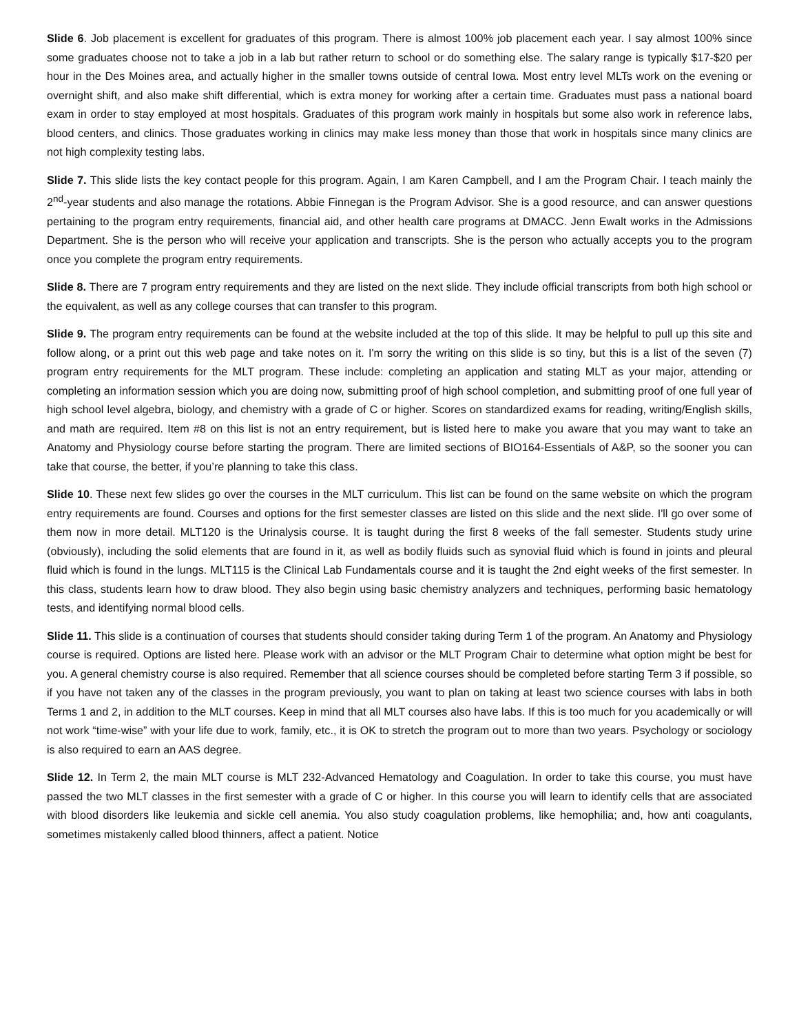Slide 6. Job placement is excellent for graduates of this program. There is almost 100% job placement each year. I say almost 100% since some graduates choose not to take a job in a lab but rather return to school or do something else. The salary range is typically $17-$20 per hour in the Des Moines area, and actually higher in the smaller towns outside of central Iowa. Most entry level MLTs work on the evening or overnight shift, and also make shift differential, which is extra money for working after a certain time. Graduates must pass a national board exam in order to stay employed at most hospitals. Graduates of this program work mainly in hospitals but some also work in reference labs, blood centers, and clinics. Those graduates working in clinics may make less money than those that work in hospitals since many clinics are not high complexity testing labs.
Slide 7. This slide lists the key contact people for this program. Again, I am Karen Campbell, and I am the Program Chair. I teach mainly the 2<sup>nd</sup>-year students and also manage the rotations. Abbie Finnegan is the Program Advisor. She is a good resource, and can answer questions pertaining to the program entry requirements, financial aid, and other health care programs at DMACC. Jenn Ewalt works in the Admissions Department. She is the person who will receive your application and transcripts. She is the person who actually accepts you to the program once you complete the program entry requirements.
Slide 8. There are 7 program entry requirements and they are listed on the next slide. They include official transcripts from both high school or the equivalent, as well as any college courses that can transfer to this program.
Slide 9. The program entry requirements can be found at the website included at the top of this slide. It may be helpful to pull up this site and follow along, or a print out this web page and take notes on it. I'm sorry the writing on this slide is so tiny, but this is a list of the seven (7) program entry requirements for the MLT program. These include: completing an application and stating MLT as your major, attending or completing an information session which you are doing now, submitting proof of high school completion, and submitting proof of one full year of high school level algebra, biology, and chemistry with a grade of C or higher. Scores on standardized exams for reading, writing/English skills, and math are required. Item #8 on this list is not an entry requirement, but is listed here to make you aware that you may want to take an Anatomy and Physiology course before starting the program. There are limited sections of BIO164-Essentials of A&P, so the sooner you can take that course, the better, if you’re planning to take this class.
Slide 10. These next few slides go over the courses in the MLT curriculum. This list can be found on the same website on which the program entry requirements are found. Courses and options for the first semester classes are listed on this slide and the next slide. I'll go over some of them now in more detail. MLT120 is the Urinalysis course. It is taught during the first 8 weeks of the fall semester. Students study urine (obviously), including the solid elements that are found in it, as well as bodily fluids such as synovial fluid which is found in joints and pleural fluid which is found in the lungs. MLT115 is the Clinical Lab Fundamentals course and it is taught the 2nd eight weeks of the first semester. In this class, students learn how to draw blood. They also begin using basic chemistry analyzers and techniques, performing basic hematology tests, and identifying normal blood cells.
Slide 11. This slide is a continuation of courses that students should consider taking during Term 1 of the program. An Anatomy and Physiology course is required. Options are listed here. Please work with an advisor or the MLT Program Chair to determine what option might be best for you. A general chemistry course is also required. Remember that all science courses should be completed before starting Term 3 if possible, so if you have not taken any of the classes in the program previously, you want to plan on taking at least two science courses with labs in both Terms 1 and 2, in addition to the MLT courses. Keep in mind that all MLT courses also have labs. If this is too much for you academically or will not work “time-wise” with your life due to work, family, etc., it is OK to stretch the program out to more than two years. Psychology or sociology is also required to earn an AAS degree.
Slide 12. In Term 2, the main MLT course is MLT 232-Advanced Hematology and Coagulation. In order to take this course, you must have passed the two MLT classes in the first semester with a grade of C or higher. In this course you will learn to identify cells that are associated with blood disorders like leukemia and sickle cell anemia. You also study coagulation problems, like hemophilia; and, how anti coagulants, sometimes mistakenly called blood thinners, affect a patient. Notice